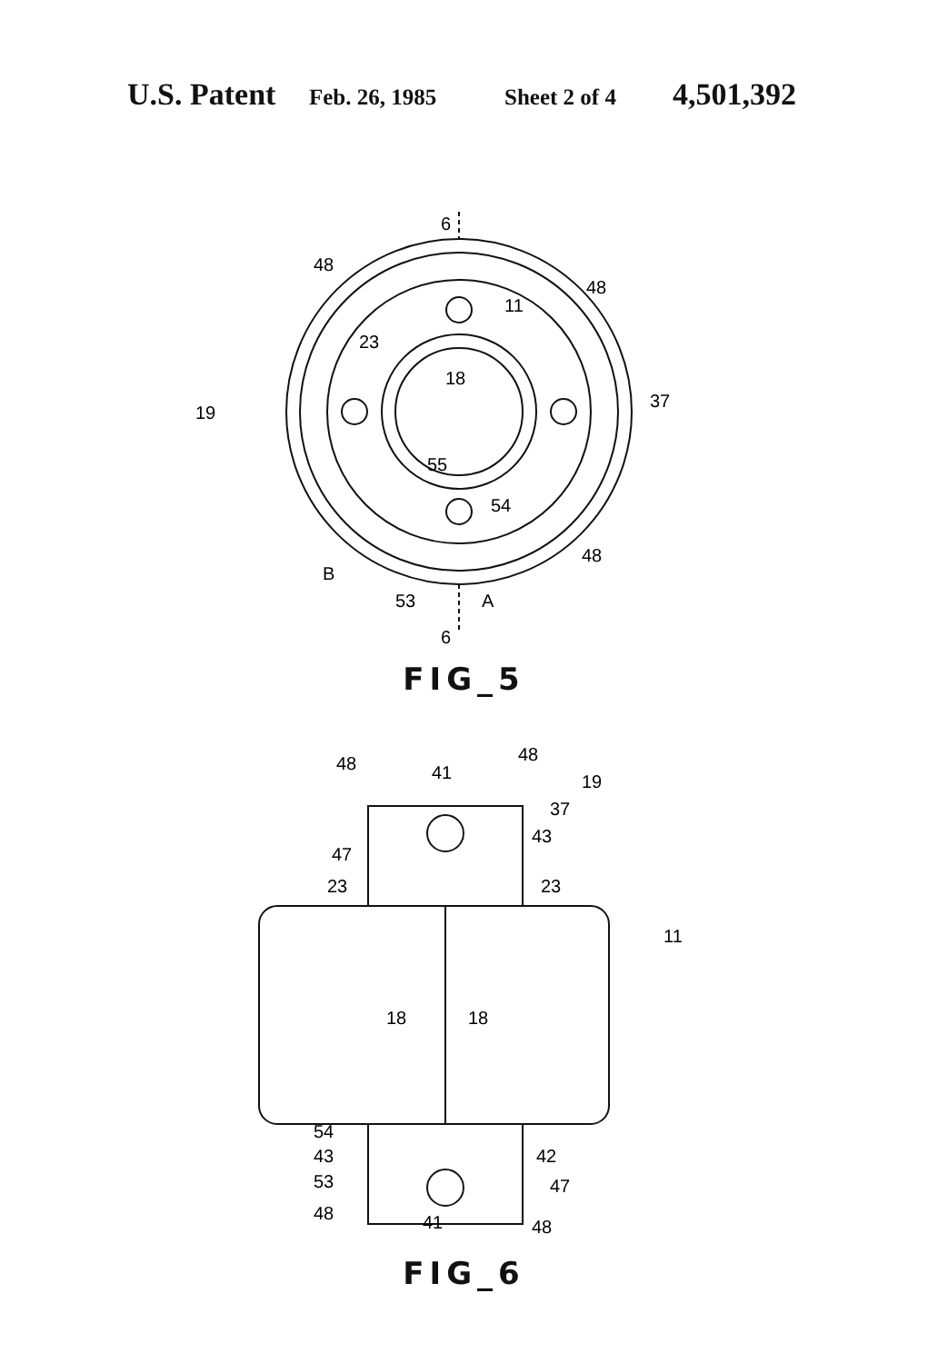U.S. Patent Feb. 26, 1985 Sheet 2 of 4 4,501,392
6
48
48
23
11
18
37
19
55
54
48
B
53
A
6
FIG_5
48
48
41
19
37
47
43
23
23
11
18
18
54
43
42
53
47
48
41
48
FIG_6